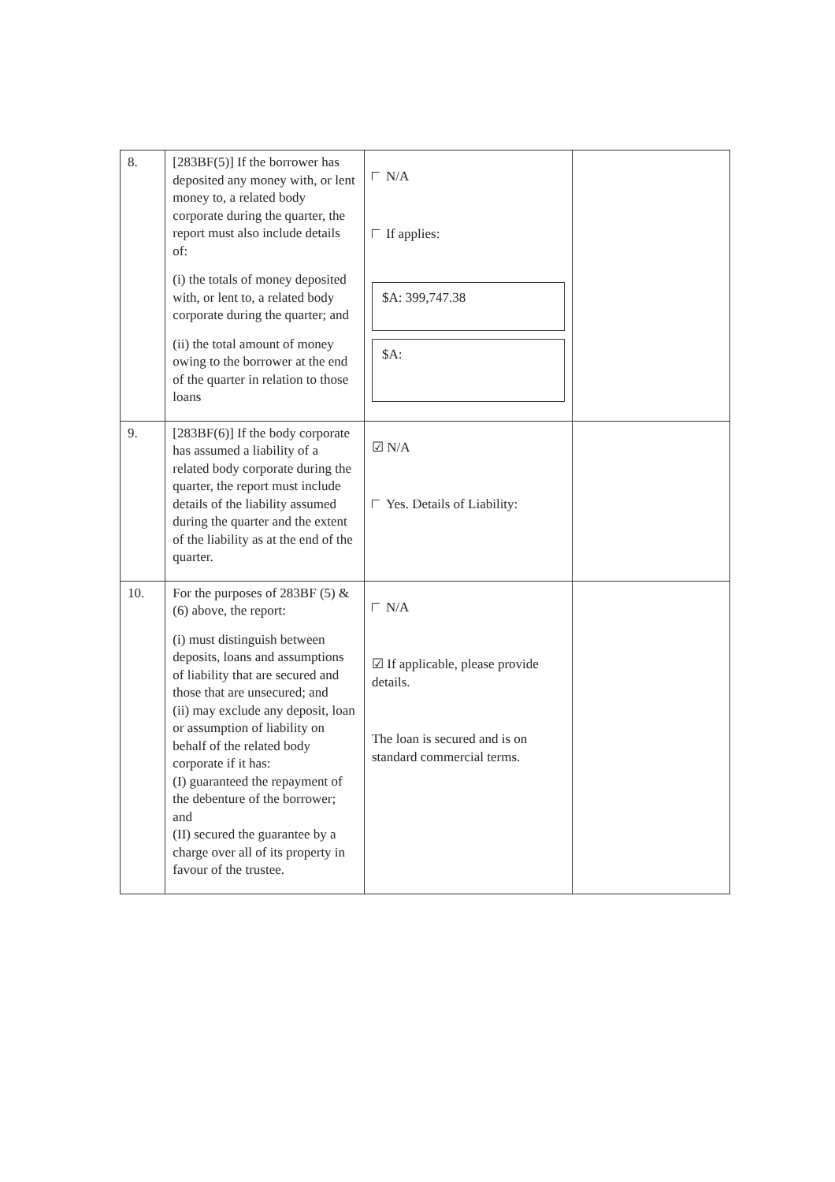| 8. | [283BF(5)] If the borrower has deposited any money with, or lent money to, a related body corporate during the quarter, the report must also include details of: (i) the totals of money deposited with, or lent to, a related body corporate during the quarter; and (ii) the total amount of money owing to the borrower at the end of the quarter in relation to those loans | N/A If applies: $A: 399,747.38 $A: | |
| 9. | [283BF(6)] If the body corporate has assumed a liability of a related body corporate during the quarter, the report must include details of the liability assumed during the quarter and the extent of the liability as at the end of the quarter. | ☑ N/A Yes. Details of Liability: | |
| 10. | For the purposes of 283BF (5) & (6) above, the report: (i) must distinguish between deposits, loans and assumptions of liability that are secured and those that are unsecured; and (ii) may exclude any deposit, loan or assumption of liability on behalf of the related body corporate if it has: (I) guaranteed the repayment of the debenture of the borrower; and (II) secured the guarantee by a charge over all of its property in favour of the trustee. | N/A ☑ If applicable, please provide details. The loan is secured and is on standard commercial terms. | |